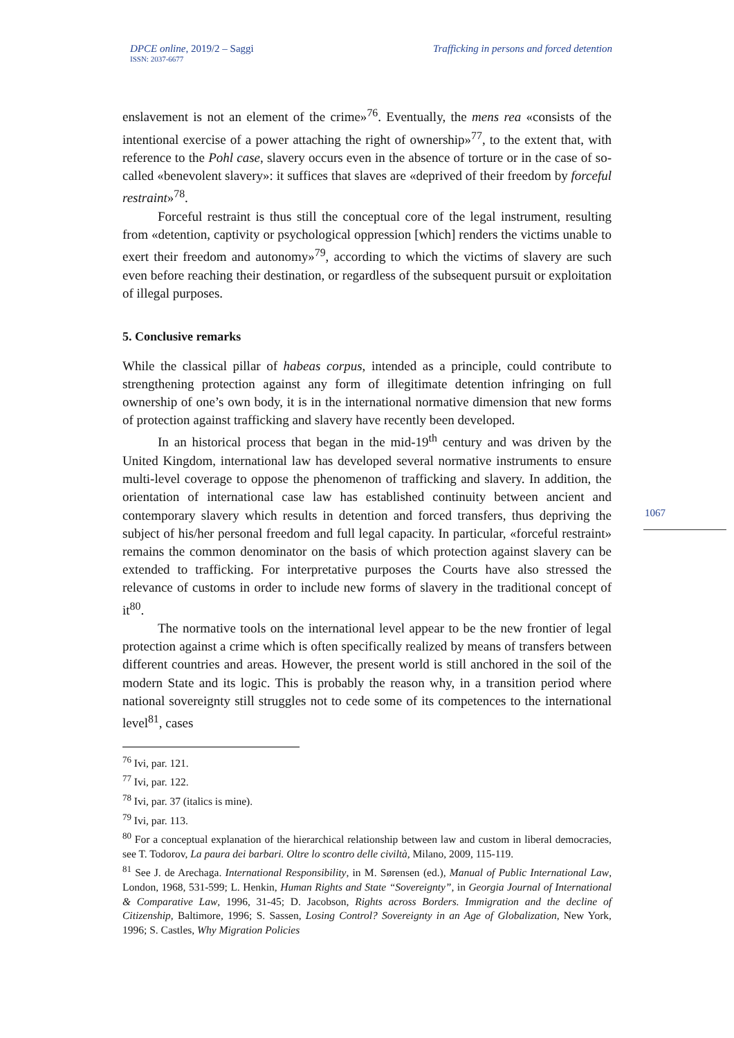DPCE online, 2019/2 – Saggi
ISSN: 2037-6677
Trafficking in persons and forced detention
1067
enslavement is not an element of the crime»<sup>76</sup>. Eventually, the mens rea «consists of the intentional exercise of a power attaching the right of ownership»<sup>77</sup>, to the extent that, with reference to the Pohl case, slavery occurs even in the absence of torture or in the case of so-called «benevolent slavery»: it suffices that slaves are «deprived of their freedom by forceful restraint»<sup>78</sup>.
Forceful restraint is thus still the conceptual core of the legal instrument, resulting from «detention, captivity or psychological oppression [which] renders the victims unable to exert their freedom and autonomy»<sup>79</sup>, according to which the victims of slavery are such even before reaching their destination, or regardless of the subsequent pursuit or exploitation of illegal purposes.
5. Conclusive remarks
While the classical pillar of habeas corpus, intended as a principle, could contribute to strengthening protection against any form of illegitimate detention infringing on full ownership of one’s own body, it is in the international normative dimension that new forms of protection against trafficking and slavery have recently been developed.
In an historical process that began in the mid-19<sup>th</sup> century and was driven by the United Kingdom, international law has developed several normative instruments to ensure multi-level coverage to oppose the phenomenon of trafficking and slavery. In addition, the orientation of international case law has established continuity between ancient and contemporary slavery which results in detention and forced transfers, thus depriving the subject of his/her personal freedom and full legal capacity. In particular, «forceful restraint» remains the common denominator on the basis of which protection against slavery can be extended to trafficking. For interpretative purposes the Courts have also stressed the relevance of customs in order to include new forms of slavery in the traditional concept of it<sup>80</sup>.
The normative tools on the international level appear to be the new frontier of legal protection against a crime which is often specifically realized by means of transfers between different countries and areas. However, the present world is still anchored in the soil of the modern State and its logic. This is probably the reason why, in a transition period where national sovereignty still struggles not to cede some of its competences to the international level<sup>81</sup>, cases
<sup>76</sup> Ivi, par. 121.
<sup>77</sup> Ivi, par. 122.
<sup>78</sup> Ivi, par. 37 (italics is mine).
<sup>79</sup> Ivi, par. 113.
<sup>80</sup> For a conceptual explanation of the hierarchical relationship between law and custom in liberal democracies, see T. Todorov, La paura dei barbari. Oltre lo scontro delle civiltà, Milano, 2009, 115-119.
<sup>81</sup> See J. de Arechaga. International Responsibility, in M. Sørensen (ed.), Manual of Public International Law, London, 1968, 531-599; L. Henkin, Human Rights and State “Sovereignty”, in Georgia Journal of International & Comparative Law, 1996, 31-45; D. Jacobson, Rights across Borders. Immigration and the decline of Citizenship, Baltimore, 1996; S. Sassen, Losing Control? Sovereignty in an Age of Globalization, New York, 1996; S. Castles, Why Migration Policies